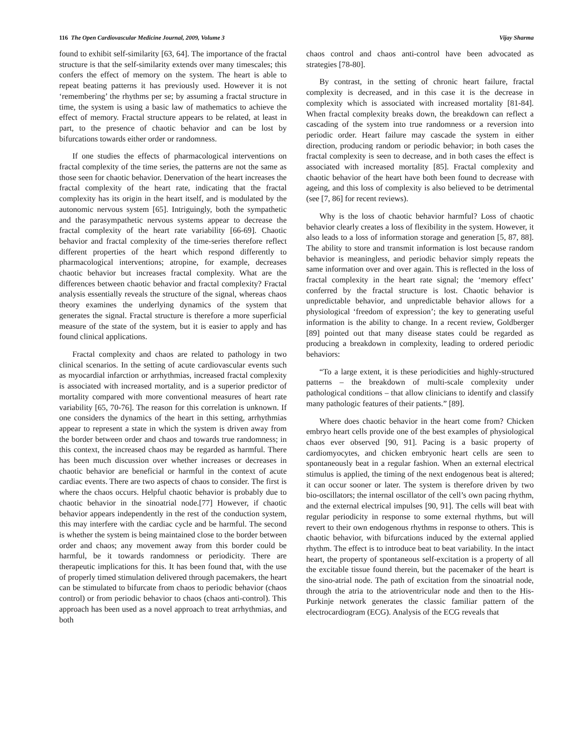116 The Open Cardiovascular Medicine Journal, 2009, Volume 3 Vijay Sharma
found to exhibit self-similarity [63, 64]. The importance of the fractal structure is that the self-similarity extends over many timescales; this confers the effect of memory on the system. The heart is able to repeat beating patterns it has previously used. However it is not ‘remembering’ the rhythms per se; by assuming a fractal structure in time, the system is using a basic law of mathematics to achieve the effect of memory. Fractal structure appears to be related, at least in part, to the presence of chaotic behavior and can be lost by bifurcations towards either order or randomness.
If one studies the effects of pharmacological interventions on fractal complexity of the time series, the patterns are not the same as those seen for chaotic behavior. Denervation of the heart increases the fractal complexity of the heart rate, indicating that the fractal complexity has its origin in the heart itself, and is modulated by the autonomic nervous system [65]. Intriguingly, both the sympathetic and the parasympathetic nervous systems appear to decrease the fractal complexity of the heart rate variability [66-69]. Chaotic behavior and fractal complexity of the time-series therefore reflect different properties of the heart which respond differently to pharmacological interventions; atropine, for example, decreases chaotic behavior but increases fractal complexity. What are the differences between chaotic behavior and fractal complexity? Fractal analysis essentially reveals the structure of the signal, whereas chaos theory examines the underlying dynamics of the system that generates the signal. Fractal structure is therefore a more superficial measure of the state of the system, but it is easier to apply and has found clinical applications.
Fractal complexity and chaos are related to pathology in two clinical scenarios. In the setting of acute cardiovascular events such as myocardial infarction or arrhythmias, increased fractal complexity is associated with increased mortality, and is a superior predictor of mortality compared with more conventional measures of heart rate variability [65, 70-76]. The reason for this correlation is unknown. If one considers the dynamics of the heart in this setting, arrhythmias appear to represent a state in which the system is driven away from the border between order and chaos and towards true randomness; in this context, the increased chaos may be regarded as harmful. There has been much discussion over whether increases or decreases in chaotic behavior are beneficial or harmful in the context of acute cardiac events. There are two aspects of chaos to consider. The first is where the chaos occurs. Helpful chaotic behavior is probably due to chaotic behavior in the sinoatrial node.[77] However, if chaotic behavior appears independently in the rest of the conduction system, this may interfere with the cardiac cycle and be harmful. The second is whether the system is being maintained close to the border between order and chaos; any movement away from this border could be harmful, be it towards randomness or periodicity. There are therapeutic implications for this. It has been found that, with the use of properly timed stimulation delivered through pacemakers, the heart can be stimulated to bifurcate from chaos to periodic behavior (chaos control) or from periodic behavior to chaos (chaos anti-control). This approach has been used as a novel approach to treat arrhythmias, and both
chaos control and chaos anti-control have been advocated as strategies [78-80].
By contrast, in the setting of chronic heart failure, fractal complexity is decreased, and in this case it is the decrease in complexity which is associated with increased mortality [81-84]. When fractal complexity breaks down, the breakdown can reflect a cascading of the system into true randomness or a reversion into periodic order. Heart failure may cascade the system in either direction, producing random or periodic behavior; in both cases the fractal complexity is seen to decrease, and in both cases the effect is associated with increased mortality [85]. Fractal complexity and chaotic behavior of the heart have both been found to decrease with ageing, and this loss of complexity is also believed to be detrimental (see [7, 86] for recent reviews).
Why is the loss of chaotic behavior harmful? Loss of chaotic behavior clearly creates a loss of flexibility in the system. However, it also leads to a loss of information storage and generation [5, 87, 88]. The ability to store and transmit information is lost because random behavior is meaningless, and periodic behavior simply repeats the same information over and over again. This is reflected in the loss of fractal complexity in the heart rate signal; the ‘memory effect’ conferred by the fractal structure is lost. Chaotic behavior is unpredictable behavior, and unpredictable behavior allows for a physiological ‘freedom of expression’; the key to generating useful information is the ability to change. In a recent review, Goldberger [89] pointed out that many disease states could be regarded as producing a breakdown in complexity, leading to ordered periodic behaviors:
“To a large extent, it is these periodicities and highly-structured patterns – the breakdown of multi-scale complexity under pathological conditions – that allow clinicians to identify and classify many pathologic features of their patients.” [89].
Where does chaotic behavior in the heart come from? Chicken embryo heart cells provide one of the best examples of physiological chaos ever observed [90, 91]. Pacing is a basic property of cardiomyocytes, and chicken embryonic heart cells are seen to spontaneously beat in a regular fashion. When an external electrical stimulus is applied, the timing of the next endogenous beat is altered; it can occur sooner or later. The system is therefore driven by two bio-oscillators; the internal oscillator of the cell’s own pacing rhythm, and the external electrical impulses [90, 91]. The cells will beat with regular periodicity in response to some external rhythms, but will revert to their own endogenous rhythms in response to others. This is chaotic behavior, with bifurcations induced by the external applied rhythm. The effect is to introduce beat to beat variability. In the intact heart, the property of spontaneous self-excitation is a property of all the excitable tissue found therein, but the pacemaker of the heart is the sino-atrial node. The path of excitation from the sinoatrial node, through the atria to the atrioventricular node and then to the His-Purkinje network generates the classic familiar pattern of the electrocardiogram (ECG). Analysis of the ECG reveals that